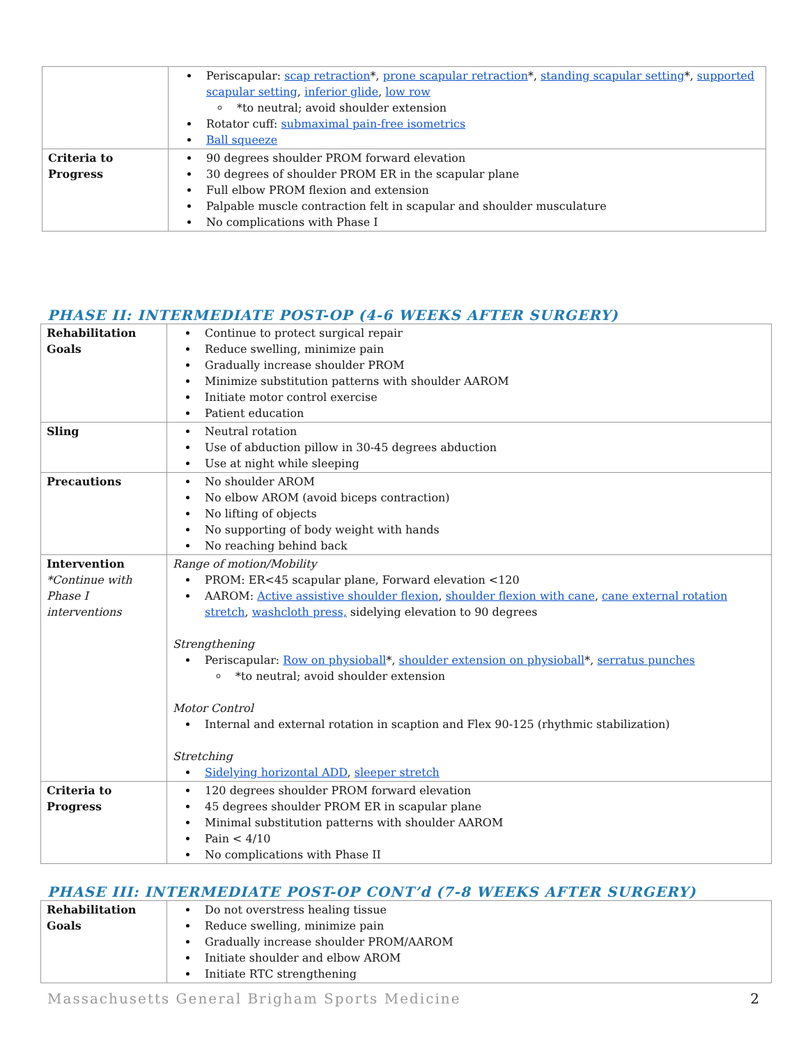| | Periscapular: scap retraction *, prone scapular retraction *, standing scapular setting *, supported scapular setting , inferior glide , low row *to neutral; avoid shoulder extension Rotator cuff: submaximal pain-free isometrics Ball squeeze |
| Criteria to Progress | 90 degrees shoulder PROM forward elevation 30 degrees of shoulder PROM ER in the scapular plane Full elbow PROM flexion and extension Palpable muscle contraction felt in scapular and shoulder musculature No complications with Phase I |
PHASE II: INTERMEDIATE POST-OP (4-6 WEEKS AFTER SURGERY)
| Rehabilitation Goals | Continue to protect surgical repair Reduce swelling, minimize pain Gradually increase shoulder PROM Minimize substitution patterns with shoulder AAROM Initiate motor control exercise Patient education |
| Sling | Neutral rotation Use of abduction pillow in 30-45 degrees abduction Use at night while sleeping |
| Precautions | No shoulder AROM No elbow AROM (avoid biceps contraction) No lifting of objects No supporting of body weight with hands No reaching behind back |
| Intervention *Continue with Phase I interventions | Range of motion/Mobility PROM: ER<45 scapular plane, Forward elevation <120 AAROM: Active assistive shoulder flexion , shoulder flexion with cane , cane external rotation stretch , washcloth press, sidelying elevation to 90 degrees Strengthening Periscapular: Row on physioball *, shoulder extension on physioball *, serratus punches *to neutral; avoid shoulder extension Motor Control Internal and external rotation in scaption and Flex 90-125 (rhythmic stabilization) Stretching Sidelying horizontal ADD , sleeper stretch |
| Criteria to Progress | 120 degrees shoulder PROM forward elevation 45 degrees shoulder PROM ER in scapular plane Minimal substitution patterns with shoulder AAROM Pain < 4/10 No complications with Phase II |
PHASE III: INTERMEDIATE POST-OP CONT’d (7-8 WEEKS AFTER SURGERY)
| Rehabilitation Goals | Do not overstress healing tissue Reduce swelling, minimize pain Gradually increase shoulder PROM/AAROM Initiate shoulder and elbow AROM Initiate RTC strengthening |
Massachusetts General Brigham Sports Medicine 2